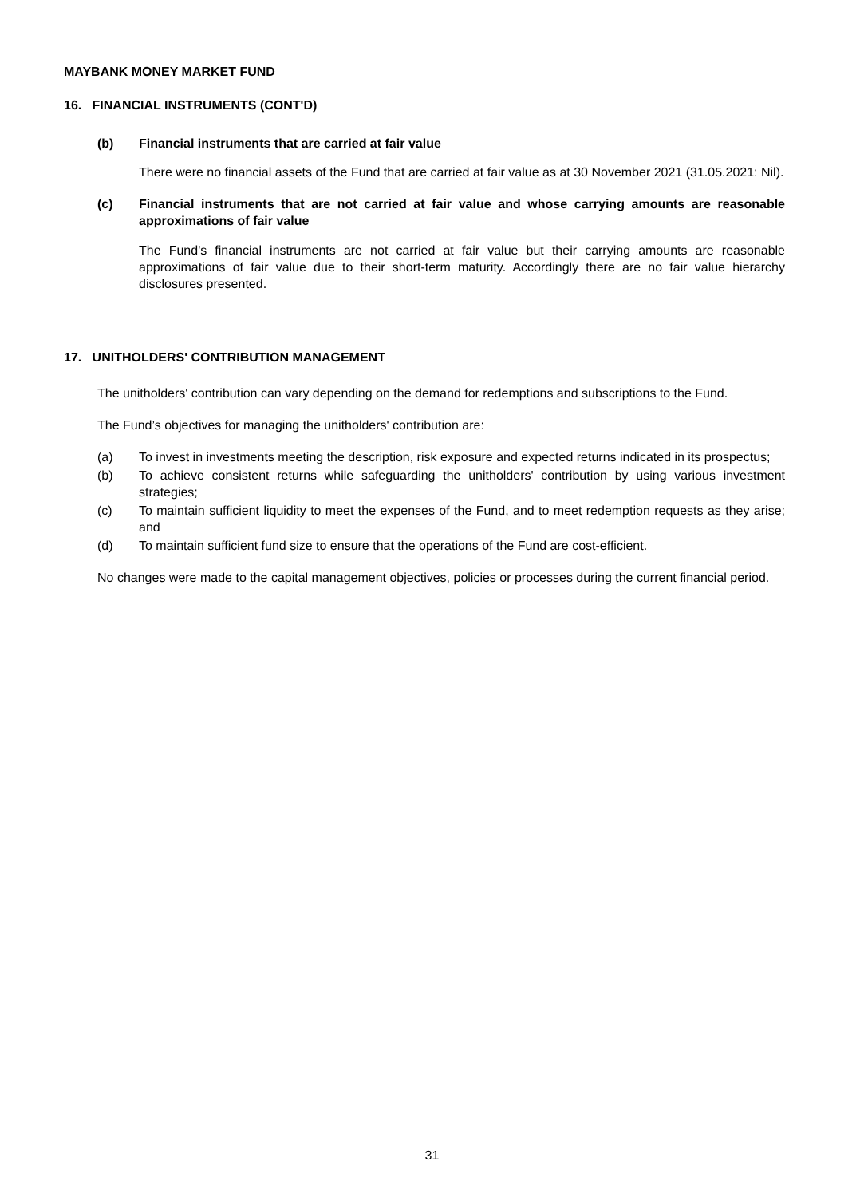MAYBANK MONEY MARKET FUND
16. FINANCIAL INSTRUMENTS (CONT'D)
(b) Financial instruments that are carried at fair value
There were no financial assets of the Fund that are carried at fair value as at 30 November 2021 (31.05.2021: Nil).
(c) Financial instruments that are not carried at fair value and whose carrying amounts are reasonable approximations of fair value
The Fund's financial instruments are not carried at fair value but their carrying amounts are reasonable approximations of fair value due to their short-term maturity. Accordingly there are no fair value hierarchy disclosures presented.
17. UNITHOLDERS' CONTRIBUTION MANAGEMENT
The unitholders' contribution can vary depending on the demand for redemptions and subscriptions to the Fund.
The Fund’s objectives for managing the unitholders' contribution are:
(a) To invest in investments meeting the description, risk exposure and expected returns indicated in its prospectus;
(b) To achieve consistent returns while safeguarding the unitholders' contribution by using various investment strategies;
(c) To maintain sufficient liquidity to meet the expenses of the Fund, and to meet redemption requests as they arise; and
(d) To maintain sufficient fund size to ensure that the operations of the Fund are cost-efficient.
No changes were made to the capital management objectives, policies or processes during the current financial period.
31